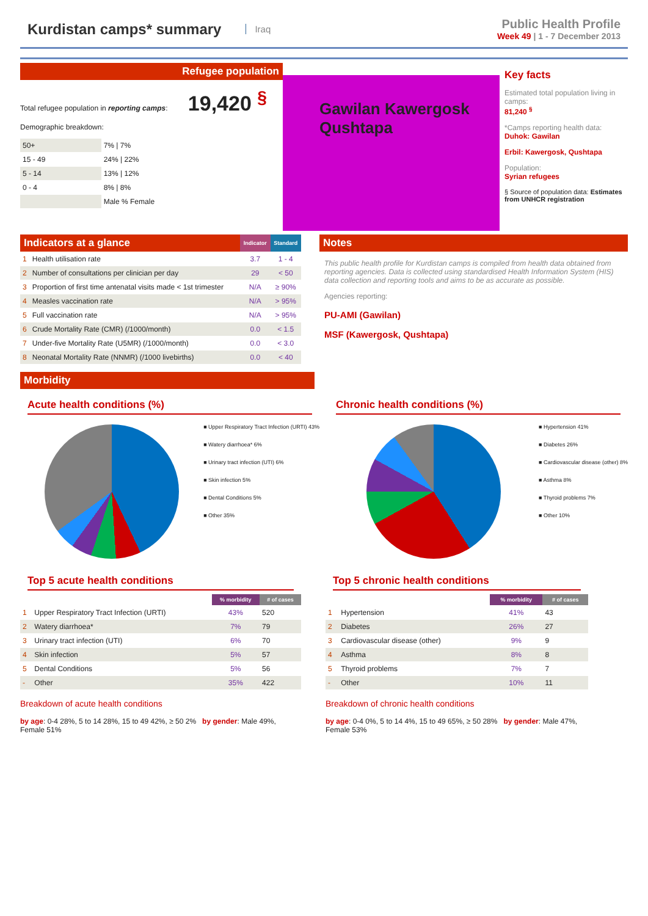Kurdistan camps* summary
Iraq
Public Health Profile
Week 49 | 1 - 7 December 2013
Refugee population
Total refugee population in reporting camps: 19,420 <sup>§</sup>
Demographic breakdown:
| 50+ | 7% / 7% |
| 15 - 49 | 24% / 22% |
| 5 - 14 | 13% / 12% |
| 0 - 4 | 8% / 8% |
| | Male % Female |
Gawilan Kawergosk
Qushtapa
Key facts
Estimated total population living in camps:
81,240 <sup>§</sup>
*Camps reporting health data:
Duhok: Gawilan
Erbil: Kawergosk, Qushtapa
Population:
Syrian refugees
§ Source of population data: Estimates from UNHCR registration
| Indicators at a glance | | Indicator | Standard |
| --- | --- | --- | --- |
| 1 | Health utilisation rate | 3.7 | 1 - 4 |
| 2 | Number of consultations per clinician per day | 29 | < 50 |
| 3 | Proportion of first time antenatal visits made < 1st trimester | N/A | ≥ 90% |
| 4 | Measles vaccination rate | N/A | > 95% |
| 5 | Full vaccination rate | N/A | > 95% |
| 6 | Crude Mortality Rate (CMR) (/1000/month) | 0.0 | < 1.5 |
| 7 | Under-five Mortality Rate (U5MR) (/1000/month) | 0.0 | < 3.0 |
| 8 | Neonatal Mortality Rate (NNMR) (/1000 livebirths) | 0.0 | < 40 |
Notes
This public health profile for Kurdistan camps is compiled from health data obtained from reporting agencies. Data is collected using standardised Health Information System (HIS) data collection and reporting tools and aims to be as accurate as possible.
Agencies reporting:
PU-AMI (Gawilan)
MSF (Kawergosk, Qushtapa)
Morbidity
Acute health conditions (%)
■ Upper Respiratory Tract Infection (URTI) 43%
■ Watery diarrhoea* 6%
■ Urinary tract infection (UTI) 6%
■ Skin infection 5%
■ Dental Conditions 5%
■ Other 35%
Chronic health conditions (%)
■ Hypertension 41%
■ Diabetes 26%
■ Cardiovascular disease (other) 8%
■ Asthma 8%
■ Thyroid problems 7%
■ Other 10%
Top 5 acute health conditions
| | | % morbidity | # of cases |
| 1 | Upper Respiratory Tract Infection (URTI) | 43% | 520 |
| 2 | Watery diarrhoea* | 7% | 79 |
| 3 | Urinary tract infection (UTI) | 6% | 70 |
| 4 | Skin infection | 5% | 57 |
| 5 | Dental Conditions | 5% | 56 |
| - | Other | 35% | 422 |
Breakdown of acute health conditions
by age: 0-4 28%, 5 to 14 28%, 15 to 49 42%, ≥ 50 2% by gender: Male 49%, Female 51%
Top 5 chronic health conditions
| | | % morbidity | # of cases |
| 1 | Hypertension | 41% | 43 |
| 2 | Diabetes | 26% | 27 |
| 3 | Cardiovascular disease (other) | 9% | 9 |
| 4 | Asthma | 8% | 8 |
| 5 | Thyroid problems | 7% | 7 |
| - | Other | 10% | 11 |
Breakdown of chronic health conditions
by age: 0-4 0%, 5 to 14 4%, 15 to 49 65%, ≥ 50 28% by gender: Male 47%, Female 53%